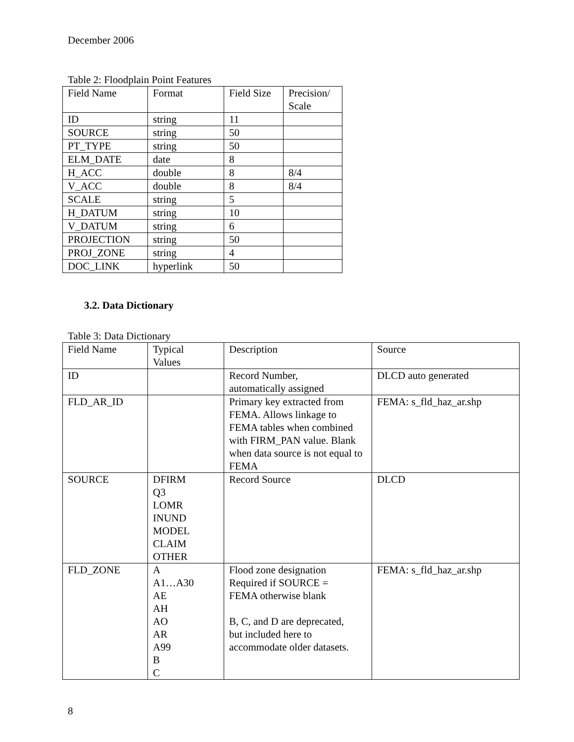December 2006
Table 2: Floodplain Point Features
| Field Name | Format | Field Size | Precision/ Scale |
| ID | string | 11 | |
| SOURCE | string | 50 | |
| PT_TYPE | string | 50 | |
| ELM_DATE | date | 8 | |
| H_ACC | double | 8 | 8/4 |
| V_ACC | double | 8 | 8/4 |
| SCALE | string | 5 | |
| H_DATUM | string | 10 | |
| V_DATUM | string | 6 | |
| PROJECTION | string | 50 | |
| PROJ_ZONE | string | 4 | |
| DOC_LINK | hyperlink | 50 | |
3.2. Data Dictionary
Table 3: Data Dictionary
| Field Name | Typical Values | Description | Source |
| ID | | Record Number, automatically assigned | DLCD auto generated |
| FLD_AR_ID | | Primary key extracted from FEMA. Allows linkage to FEMA tables when combined with FIRM_PAN value. Blank when data source is not equal to FEMA | FEMA: s_fld_haz_ar.shp |
| SOURCE | DFIRM Q3 LOMR INUND MODEL CLAIM OTHER | Record Source | DLCD |
| FLD_ZONE | A A1…A30 AE AH AO AR A99 B C | Flood zone designation Required if SOURCE = FEMA otherwise blank B, C, and D are deprecated, but included here to accommodate older datasets. | FEMA: s_fld_haz_ar.shp |
8